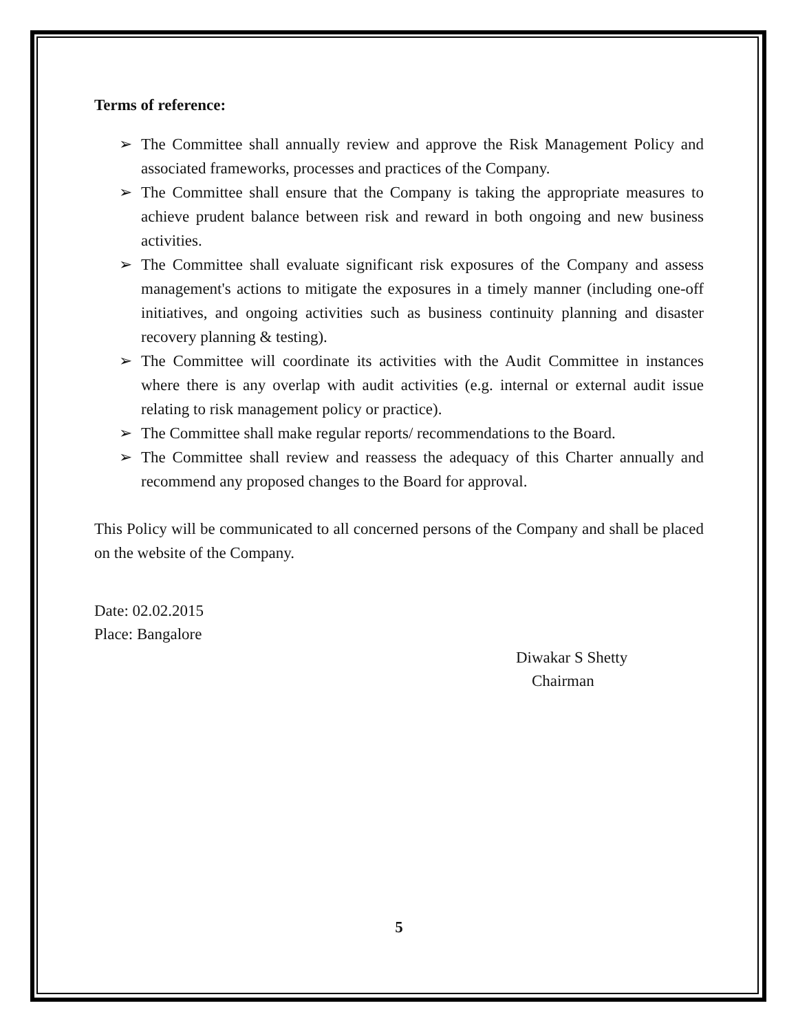Terms of reference:
➢ The Committee shall annually review and approve the Risk Management Policy and associated frameworks, processes and practices of the Company.
➢ The Committee shall ensure that the Company is taking the appropriate measures to achieve prudent balance between risk and reward in both ongoing and new business activities.
➢ The Committee shall evaluate significant risk exposures of the Company and assess management's actions to mitigate the exposures in a timely manner (including one-off initiatives, and ongoing activities such as business continuity planning and disaster recovery planning & testing).
➢ The Committee will coordinate its activities with the Audit Committee in instances where there is any overlap with audit activities (e.g. internal or external audit issue relating to risk management policy or practice).
➢ The Committee shall make regular reports/ recommendations to the Board.
➢ The Committee shall review and reassess the adequacy of this Charter annually and recommend any proposed changes to the Board for approval.
This Policy will be communicated to all concerned persons of the Company and shall be placed on the website of the Company.
Date: 02.02.2015
Place: Bangalore
Diwakar S Shetty
Chairman
5